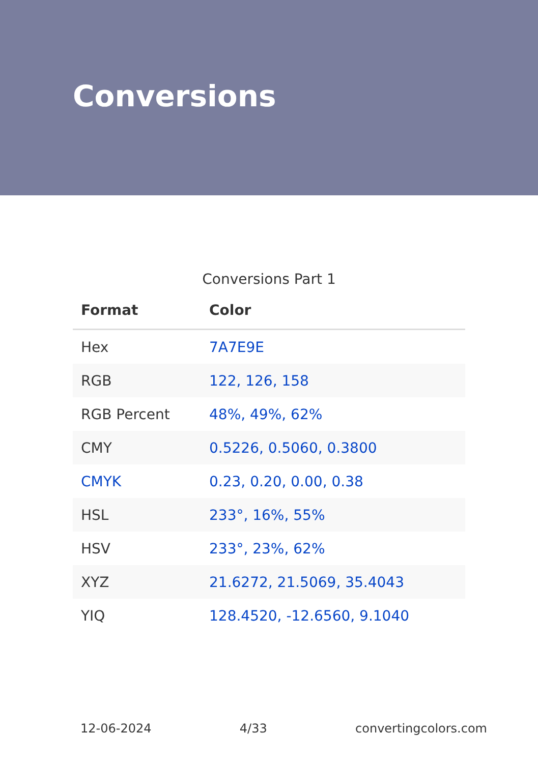Conversions
Conversions Part 1
| Format | Color |
| --- | --- |
| Hex | 7A7E9E |
| RGB | 122, 126, 158 |
| RGB Percent | 48%, 49%, 62% |
| CMY | 0.5226, 0.5060, 0.3800 |
| CMYK | 0.23, 0.20, 0.00, 0.38 |
| HSL | 233°, 16%, 55% |
| HSV | 233°, 23%, 62% |
| XYZ | 21.6272, 21.5069, 35.4043 |
| YIQ | 128.4520, -12.6560, 9.1040 |
12-06-2024 4/33 convertingcolors.com